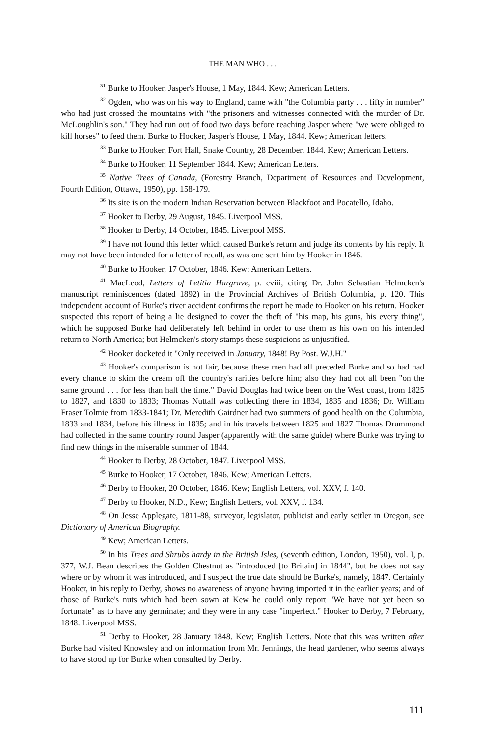THE MAN WHO . . .
<sup>31</sup> Burke to Hooker, Jasper's House, 1 May, 1844. Kew; American Letters.
<sup>32</sup> Ogden, who was on his way to England, came with "the Columbia party . . . fifty in number" who had just crossed the mountains with "the prisoners and witnesses connected with the murder of Dr. McLoughlin's son." They had run out of food two days before reaching Jasper where "we were obliged to kill horses" to feed them. Burke to Hooker, Jasper's House, 1 May, 1844. Kew; American letters.
<sup>33</sup> Burke to Hooker, Fort Hall, Snake Country, 28 December, 1844. Kew; American Letters.
<sup>34</sup> Burke to Hooker, 11 September 1844. Kew; American Letters.
<sup>35</sup> Native Trees of Canada, (Forestry Branch, Department of Resources and Development, Fourth Edition, Ottawa, 1950), pp. 158-179.
<sup>36</sup> Its site is on the modern Indian Reservation between Blackfoot and Pocatello, Idaho.
<sup>37</sup> Hooker to Derby, 29 August, 1845. Liverpool MSS.
<sup>38</sup> Hooker to Derby, 14 October, 1845. Liverpool MSS.
<sup>39</sup> I have not found this letter which caused Burke's return and judge its contents by his reply. It may not have been intended for a letter of recall, as was one sent him by Hooker in 1846.
<sup>40</sup> Burke to Hooker, 17 October, 1846. Kew; American Letters.
<sup>41</sup> MacLeod, Letters of Letitia Hargrave, p. cviii, citing Dr. John Sebastian Helmcken's manuscript reminiscences (dated 1892) in the Provincial Archives of British Columbia, p. 120. This independent account of Burke's river accident confirms the report he made to Hooker on his return. Hooker suspected this report of being a lie designed to cover the theft of "his map, his guns, his every thing", which he supposed Burke had deliberately left behind in order to use them as his own on his intended return to North America; but Helmcken's story stamps these suspicions as unjustified.
<sup>42</sup> Hooker docketed it "Only received in January, 1848! By Post. W.J.H."
<sup>43</sup> Hooker's comparison is not fair, because these men had all preceded Burke and so had had every chance to skim the cream off the country's rarities before him; also they had not all been "on the same ground . . . for less than half the time." David Douglas had twice been on the West coast, from 1825 to 1827, and 1830 to 1833; Thomas Nuttall was collecting there in 1834, 1835 and 1836; Dr. William Fraser Tolmie from 1833-1841; Dr. Meredith Gairdner had two summers of good health on the Columbia, 1833 and 1834, before his illness in 1835; and in his travels between 1825 and 1827 Thomas Drummond had collected in the same country round Jasper (apparently with the same guide) where Burke was trying to find new things in the miserable summer of 1844.
<sup>44</sup> Hooker to Derby, 28 October, 1847. Liverpool MSS.
<sup>45</sup> Burke to Hooker, 17 October, 1846. Kew; American Letters.
<sup>46</sup> Derby to Hooker, 20 October, 1846. Kew; English Letters, vol. XXV, f. 140.
<sup>47</sup> Derby to Hooker, N.D., Kew; English Letters, vol. XXV, f. 134.
<sup>48</sup> On Jesse Applegate, 1811-88, surveyor, legislator, publicist and early settler in Oregon, see Dictionary of American Biography.
<sup>49</sup> Kew; American Letters.
<sup>50</sup> In his Trees and Shrubs hardy in the British Isles, (seventh edition, London, 1950), vol. I, p. 377, W.J. Bean describes the Golden Chestnut as "introduced [to Britain] in 1844", but he does not say where or by whom it was introduced, and I suspect the true date should be Burke's, namely, 1847. Certainly Hooker, in his reply to Derby, shows no awareness of anyone having imported it in the earlier years; and of those of Burke's nuts which had been sown at Kew he could only report "We have not yet been so fortunate" as to have any germinate; and they were in any case "imperfect." Hooker to Derby, 7 February, 1848. Liverpool MSS.
<sup>51</sup> Derby to Hooker, 28 January 1848. Kew; English Letters. Note that this was written after Burke had visited Knowsley and on information from Mr. Jennings, the head gardener, who seems always to have stood up for Burke when consulted by Derby.
111